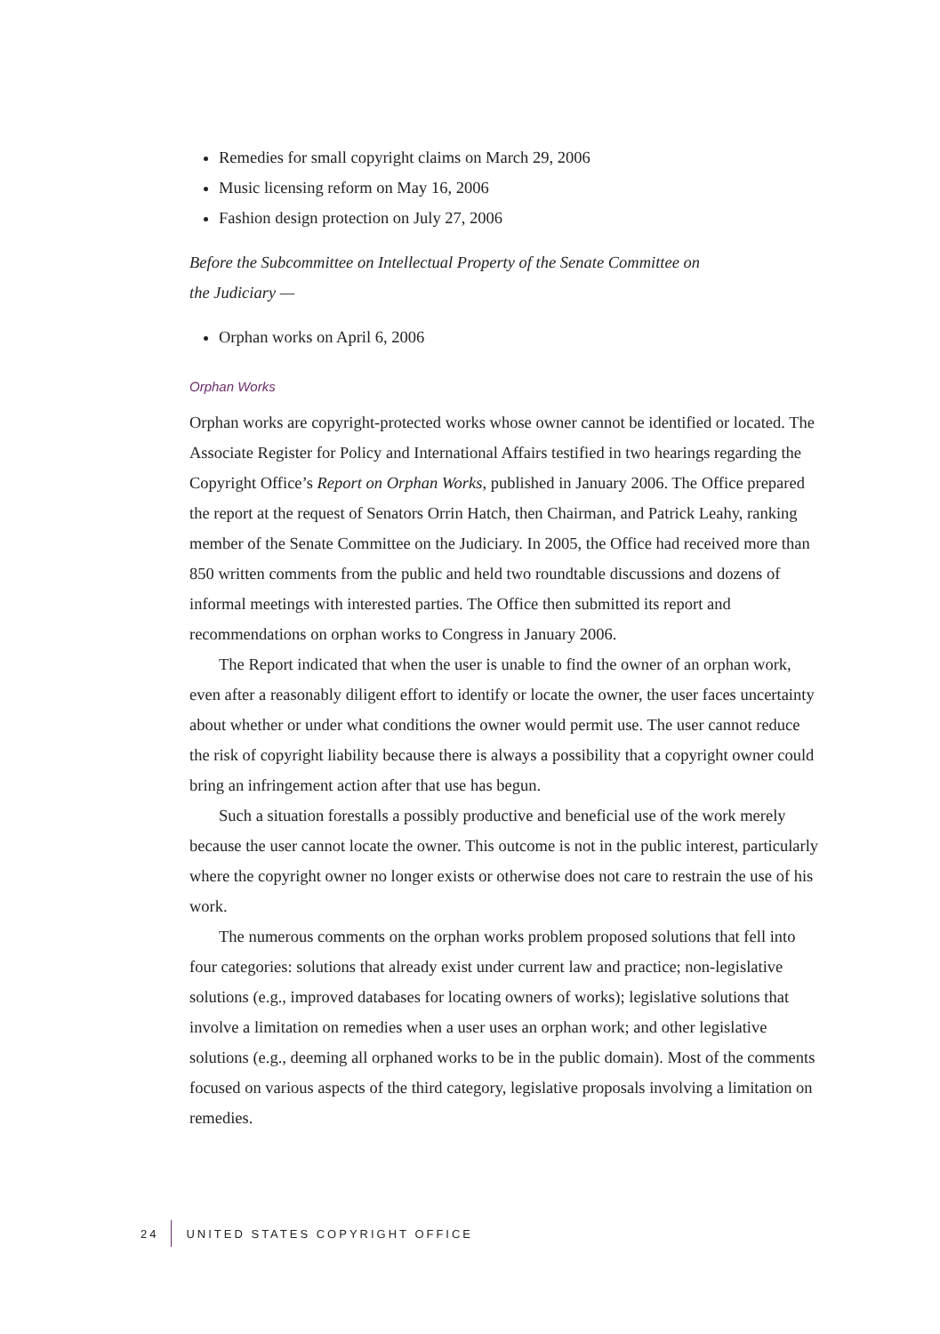Remedies for small copyright claims on March 29, 2006
Music licensing reform on May 16, 2006
Fashion design protection on July 27, 2006
Before the Subcommittee on Intellectual Property of the Senate Committee on
the Judiciary —
Orphan works on April 6, 2006
Orphan Works
Orphan works are copyright-protected works whose owner cannot be identified or located. The Associate Register for Policy and International Affairs testified in two hearings regarding the Copyright Office’s Report on Orphan Works, published in January 2006. The Office prepared the report at the request of Senators Orrin Hatch, then Chairman, and Patrick Leahy, ranking member of the Senate Committee on the Judiciary. In 2005, the Office had received more than 850 written comments from the public and held two roundtable discussions and dozens of informal meetings with interested parties. The Office then submitted its report and recommendations on orphan works to Congress in January 2006.
The Report indicated that when the user is unable to find the owner of an orphan work, even after a reasonably diligent effort to identify or locate the owner, the user faces uncertainty about whether or under what conditions the owner would permit use. The user cannot reduce the risk of copyright liability because there is always a possibility that a copyright owner could bring an infringement action after that use has begun.
Such a situation forestalls a possibly productive and beneficial use of the work merely because the user cannot locate the owner. This outcome is not in the public interest, particularly where the copyright owner no longer exists or otherwise does not care to restrain the use of his work.
The numerous comments on the orphan works problem proposed solutions that fell into four categories: solutions that already exist under current law and practice; non-legislative solutions (e.g., improved databases for locating owners of works); legislative solutions that involve a limitation on remedies when a user uses an orphan work; and other legislative solutions (e.g., deeming all orphaned works to be in the public domain). Most of the comments focused on various aspects of the third category, legislative proposals involving a limitation on remedies.
24 UNITED STATES COPYRIGHT OFFICE